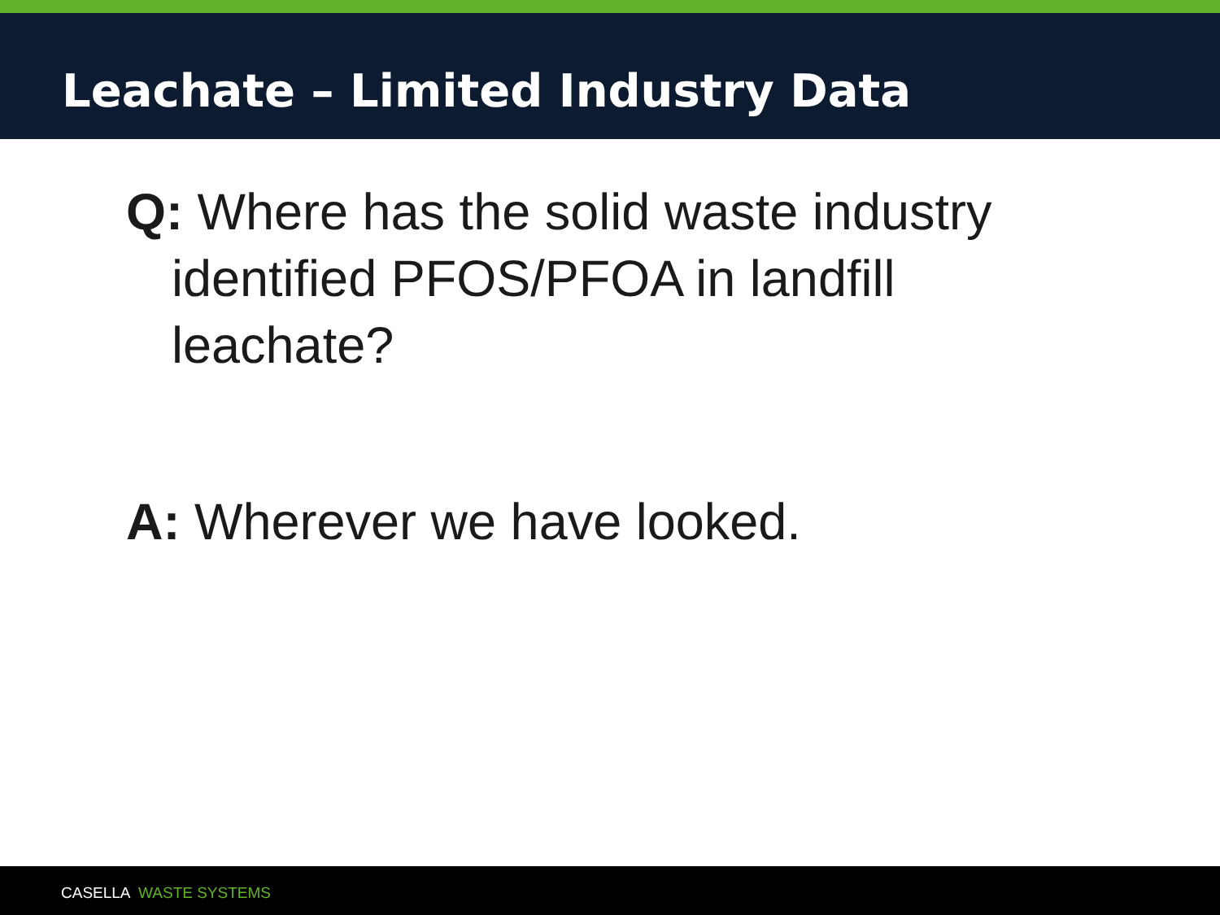Leachate – Limited Industry Data
Q: Where has the solid waste industry identified PFOS/PFOA in landfill leachate?
A: Wherever we have looked.
CASELLA WASTE SYSTEMS